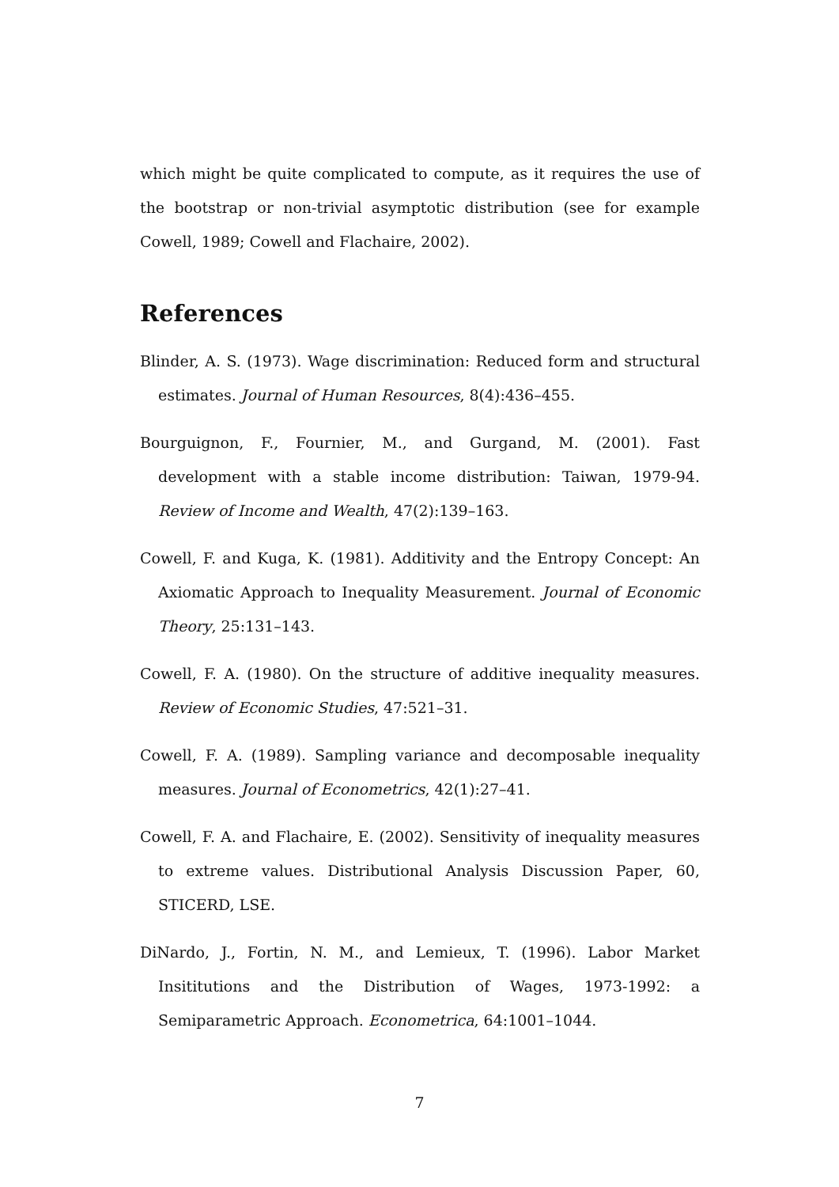which might be quite complicated to compute, as it requires the use of the bootstrap or non-trivial asymptotic distribution (see for example Cowell, 1989; Cowell and Flachaire, 2002).
References
Blinder, A. S. (1973). Wage discrimination: Reduced form and structural estimates. Journal of Human Resources, 8(4):436–455.
Bourguignon, F., Fournier, M., and Gurgand, M. (2001). Fast development with a stable income distribution: Taiwan, 1979-94. Review of Income and Wealth, 47(2):139–163.
Cowell, F. and Kuga, K. (1981). Additivity and the Entropy Concept: An Axiomatic Approach to Inequality Measurement. Journal of Economic Theory, 25:131–143.
Cowell, F. A. (1980). On the structure of additive inequality measures. Review of Economic Studies, 47:521–31.
Cowell, F. A. (1989). Sampling variance and decomposable inequality measures. Journal of Econometrics, 42(1):27–41.
Cowell, F. A. and Flachaire, E. (2002). Sensitivity of inequality measures to extreme values. Distributional Analysis Discussion Paper, 60, STICERD, LSE.
DiNardo, J., Fortin, N. M., and Lemieux, T. (1996). Labor Market Insititutions and the Distribution of Wages, 1973-1992: a Semiparametric Approach. Econometrica, 64:1001–1044.
7